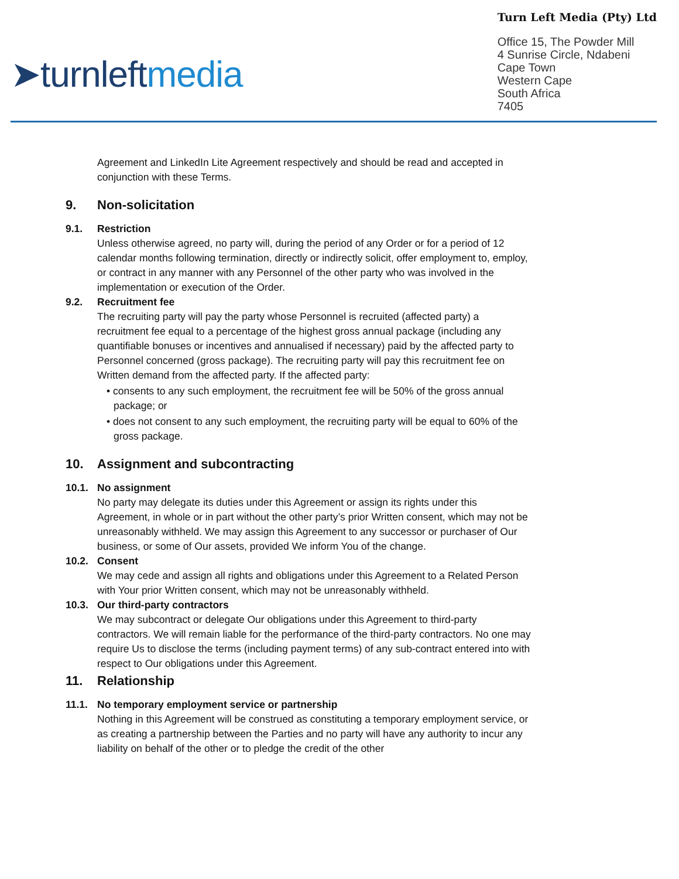➤turnleftmedia
Turn Left Media (Pty) Ltd
Office 15, The Powder Mill
4 Sunrise Circle, Ndabeni
Cape Town
Western Cape
South Africa
7405
Agreement and LinkedIn Lite Agreement respectively and should be read and accepted in conjunction with these Terms.
9. Non-solicitation
9.1. Restriction
Unless otherwise agreed, no party will, during the period of any Order or for a period of 12 calendar months following termination, directly or indirectly solicit, offer employment to, employ, or contract in any manner with any Personnel of the other party who was involved in the implementation or execution of the Order.
9.2. Recruitment fee
The recruiting party will pay the party whose Personnel is recruited (affected party) a recruitment fee equal to a percentage of the highest gross annual package (including any quantifiable bonuses or incentives and annualised if necessary) paid by the affected party to Personnel concerned (gross package). The recruiting party will pay this recruitment fee on Written demand from the affected party. If the affected party:
• consents to any such employment, the recruitment fee will be 50% of the gross annual package; or
• does not consent to any such employment, the recruiting party will be equal to 60% of the gross package.
10. Assignment and subcontracting
10.1. No assignment
No party may delegate its duties under this Agreement or assign its rights under this Agreement, in whole or in part without the other party’s prior Written consent, which may not be unreasonably withheld. We may assign this Agreement to any successor or purchaser of Our business, or some of Our assets, provided We inform You of the change.
10.2. Consent
We may cede and assign all rights and obligations under this Agreement to a Related Person with Your prior Written consent, which may not be unreasonably withheld.
10.3. Our third-party contractors
We may subcontract or delegate Our obligations under this Agreement to third-party contractors. We will remain liable for the performance of the third-party contractors. No one may require Us to disclose the terms (including payment terms) of any sub-contract entered into with respect to Our obligations under this Agreement.
11. Relationship
11.1. No temporary employment service or partnership
Nothing in this Agreement will be construed as constituting a temporary employment service, or as creating a partnership between the Parties and no party will have any authority to incur any liability on behalf of the other or to pledge the credit of the other